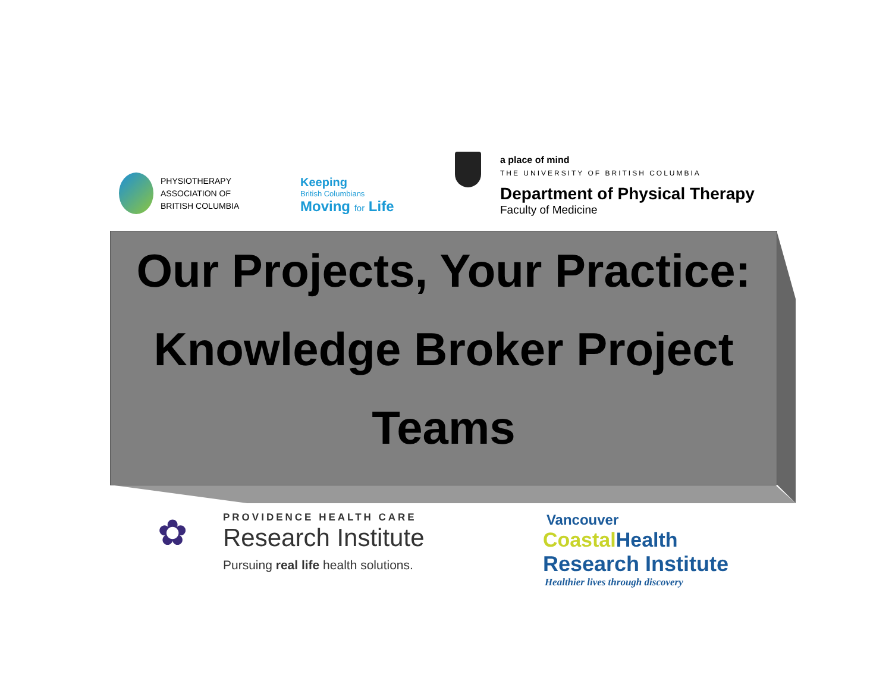PHYSIOTHERAPY
ASSOCIATION OF
BRITISH COLUMBIA
Keeping
British Columbians
Moving for Life
a place of mind
THE UNIVERSITY OF BRITISH COLUMBIA
Department of Physical Therapy
Faculty of Medicine
Our Projects, Your Practice:
Knowledge Broker Project
Teams
✿
PROVIDENCE HEALTH CARE
Research Institute
Pursuing real life health solutions.
Vancouver
Coastal Health
Research Institute
Healthier lives through discovery